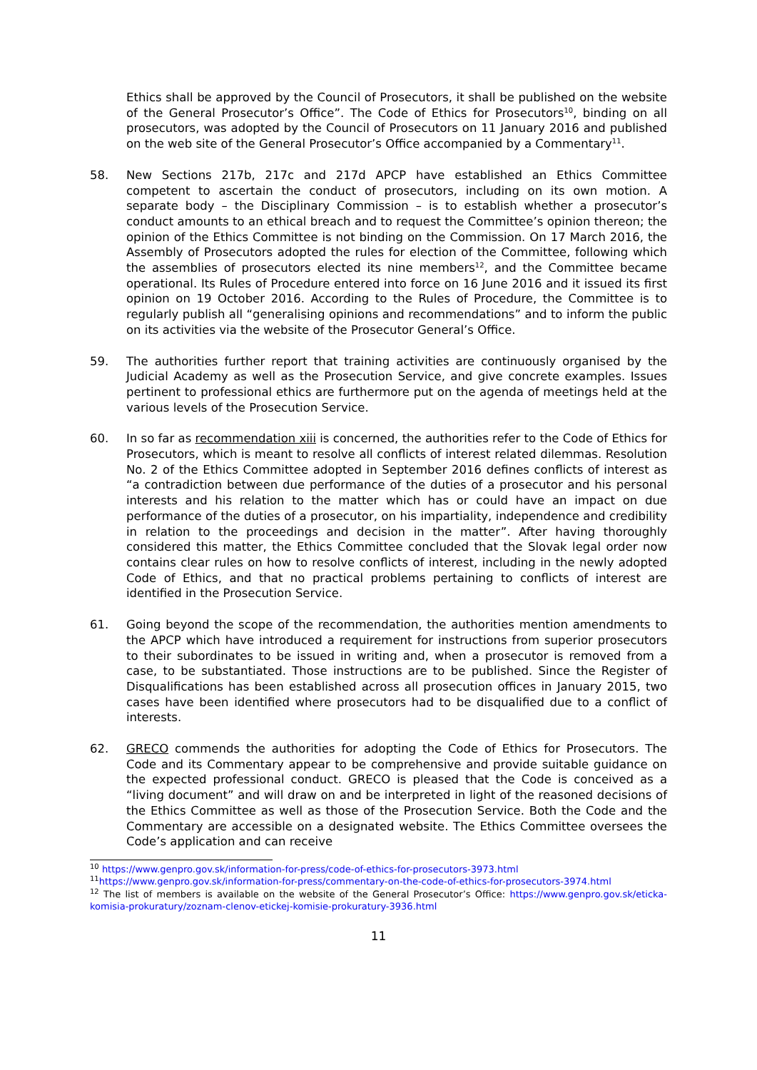Ethics shall be approved by the Council of Prosecutors, it shall be published on the website of the General Prosecutor’s Office”. The Code of Ethics for Prosecutors<sup>10</sup>, binding on all prosecutors, was adopted by the Council of Prosecutors on 11 January 2016 and published on the web site of the General Prosecutor’s Office accompanied by a Commentary<sup>11</sup>.
58. New Sections 217b, 217c and 217d APCP have established an Ethics Committee competent to ascertain the conduct of prosecutors, including on its own motion. A separate body – the Disciplinary Commission – is to establish whether a prosecutor’s conduct amounts to an ethical breach and to request the Committee’s opinion thereon; the opinion of the Ethics Committee is not binding on the Commission. On 17 March 2016, the Assembly of Prosecutors adopted the rules for election of the Committee, following which the assemblies of prosecutors elected its nine members<sup>12</sup>, and the Committee became operational. Its Rules of Procedure entered into force on 16 June 2016 and it issued its first opinion on 19 October 2016. According to the Rules of Procedure, the Committee is to regularly publish all “generalising opinions and recommendations” and to inform the public on its activities via the website of the Prosecutor General’s Office.
59. The authorities further report that training activities are continuously organised by the Judicial Academy as well as the Prosecution Service, and give concrete examples. Issues pertinent to professional ethics are furthermore put on the agenda of meetings held at the various levels of the Prosecution Service.
60. In so far as recommendation xiii is concerned, the authorities refer to the Code of Ethics for Prosecutors, which is meant to resolve all conflicts of interest related dilemmas. Resolution No. 2 of the Ethics Committee adopted in September 2016 defines conflicts of interest as “a contradiction between due performance of the duties of a prosecutor and his personal interests and his relation to the matter which has or could have an impact on due performance of the duties of a prosecutor, on his impartiality, independence and credibility in relation to the proceedings and decision in the matter”. After having thoroughly considered this matter, the Ethics Committee concluded that the Slovak legal order now contains clear rules on how to resolve conflicts of interest, including in the newly adopted Code of Ethics, and that no practical problems pertaining to conflicts of interest are identified in the Prosecution Service.
61. Going beyond the scope of the recommendation, the authorities mention amendments to the APCP which have introduced a requirement for instructions from superior prosecutors to their subordinates to be issued in writing and, when a prosecutor is removed from a case, to be substantiated. Those instructions are to be published. Since the Register of Disqualifications has been established across all prosecution offices in January 2015, two cases have been identified where prosecutors had to be disqualified due to a conflict of interests.
62. GRECO commends the authorities for adopting the Code of Ethics for Prosecutors. The Code and its Commentary appear to be comprehensive and provide suitable guidance on the expected professional conduct. GRECO is pleased that the Code is conceived as a “living document” and will draw on and be interpreted in light of the reasoned decisions of the Ethics Committee as well as those of the Prosecution Service. Both the Code and the Commentary are accessible on a designated website. The Ethics Committee oversees the Code’s application and can receive
<sup>10</sup> https://www.genpro.gov.sk/information-for-press/code-of-ethics-for-prosecutors-3973.html
<sup>11</sup> https://www.genpro.gov.sk/information-for-press/commentary-on-the-code-of-ethics-for-prosecutors-3974.html
<sup>12</sup> The list of members is available on the website of the General Prosecutor’s Office: https://www.genpro.gov.sk/eticka-komisia-prokuratury/zoznam-clenov-etickej-komisie-prokuratury-3936.html
11